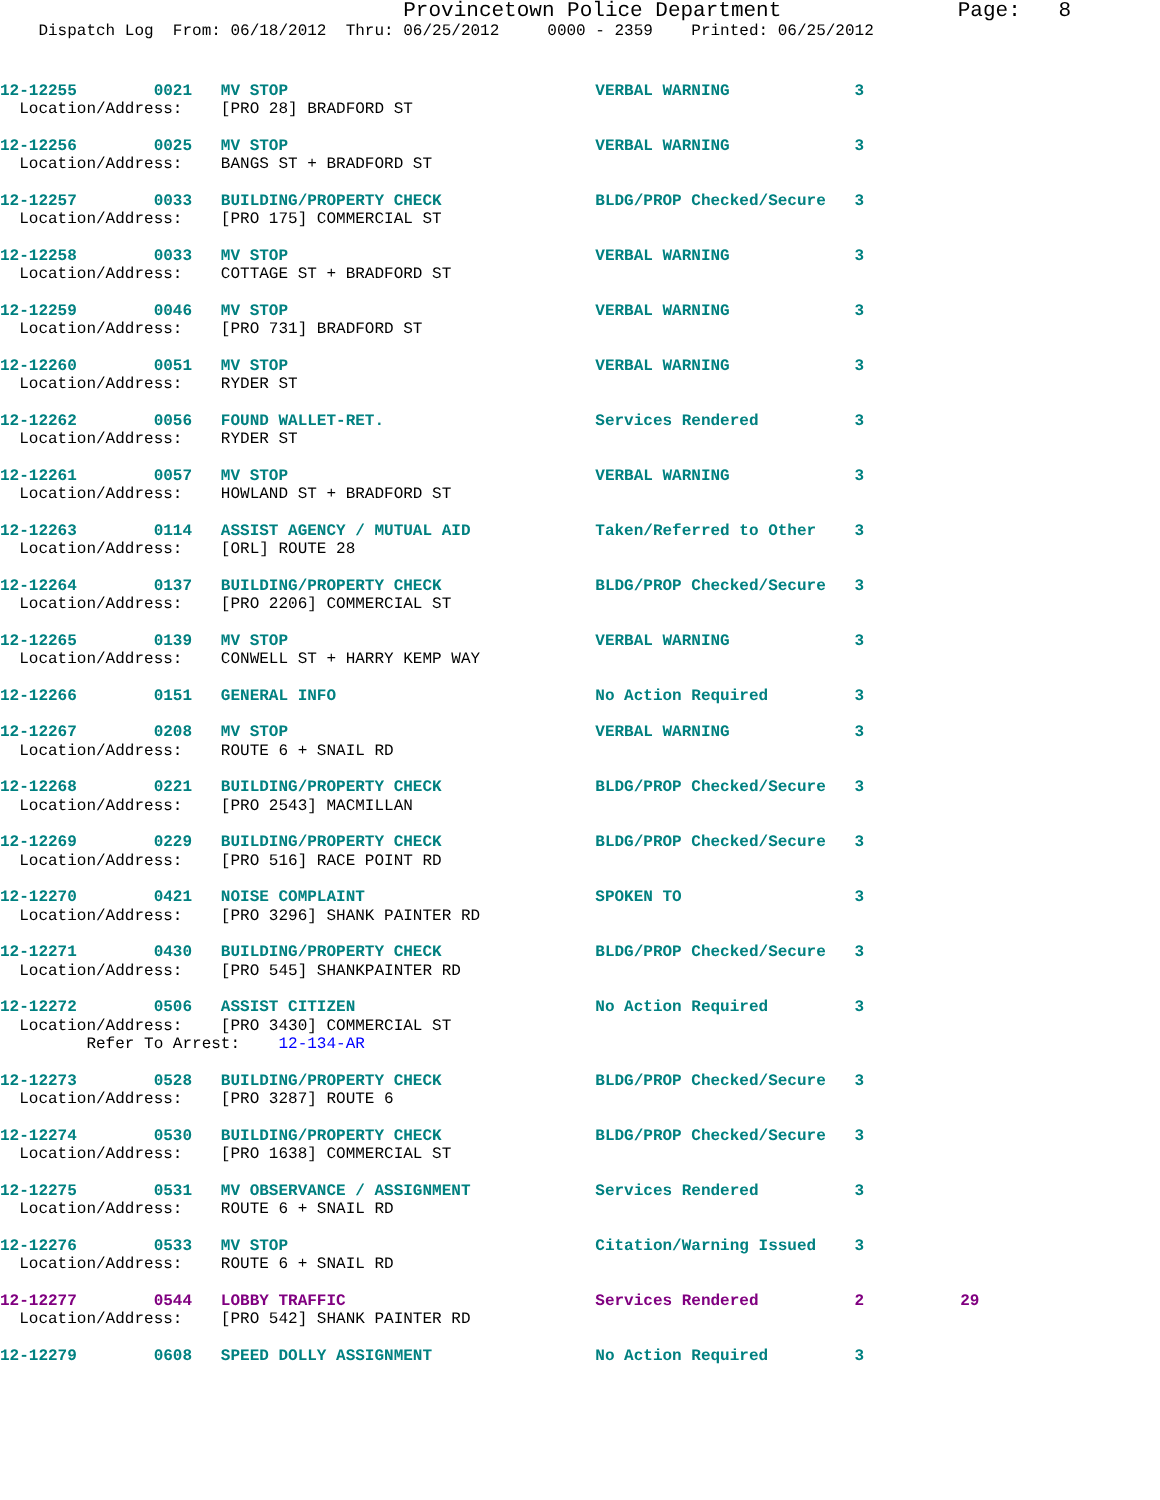Provincetown Police Department              Page:   8
    Dispatch Log  From: 06/18/2012  Thru: 06/25/2012     0000 - 2359    Printed: 06/25/2012
12-12255        0021   MV STOP                                VERBAL WARNING             3
  Location/Address:    [PRO 28] BRADFORD ST
12-12256        0025   MV STOP                                VERBAL WARNING             3
  Location/Address:    BANGS ST + BRADFORD ST
12-12257        0033   BUILDING/PROPERTY CHECK                BLDG/PROP Checked/Secure   3
  Location/Address:    [PRO 175] COMMERCIAL ST
12-12258        0033   MV STOP                                VERBAL WARNING             3
  Location/Address:    COTTAGE ST + BRADFORD ST
12-12259        0046   MV STOP                                VERBAL WARNING             3
  Location/Address:    [PRO 731] BRADFORD ST
12-12260        0051   MV STOP                                VERBAL WARNING             3
  Location/Address:    RYDER ST
12-12262        0056   FOUND WALLET-RET.                      Services Rendered          3
  Location/Address:    RYDER ST
12-12261        0057   MV STOP                                VERBAL WARNING             3
  Location/Address:    HOWLAND ST + BRADFORD ST
12-12263        0114   ASSIST AGENCY / MUTUAL AID             Taken/Referred to Other    3
  Location/Address:    [ORL] ROUTE 28
12-12264        0137   BUILDING/PROPERTY CHECK                BLDG/PROP Checked/Secure   3
  Location/Address:    [PRO 2206] COMMERCIAL ST
12-12265        0139   MV STOP                                VERBAL WARNING             3
  Location/Address:    CONWELL ST + HARRY KEMP WAY
12-12266        0151   GENERAL INFO                           No Action Required         3
12-12267        0208   MV STOP                                VERBAL WARNING             3
  Location/Address:    ROUTE 6 + SNAIL RD
12-12268        0221   BUILDING/PROPERTY CHECK                BLDG/PROP Checked/Secure   3
  Location/Address:    [PRO 2543] MACMILLAN
12-12269        0229   BUILDING/PROPERTY CHECK                BLDG/PROP Checked/Secure   3
  Location/Address:    [PRO 516] RACE POINT RD
12-12270        0421   NOISE COMPLAINT                        SPOKEN TO                  3
  Location/Address:    [PRO 3296] SHANK PAINTER RD
12-12271        0430   BUILDING/PROPERTY CHECK                BLDG/PROP Checked/Secure   3
  Location/Address:    [PRO 545] SHANKPAINTER RD
12-12272        0506   ASSIST CITIZEN                         No Action Required         3
  Location/Address:    [PRO 3430] COMMERCIAL ST
         Refer To Arrest:    12-134-AR
12-12273        0528   BUILDING/PROPERTY CHECK                BLDG/PROP Checked/Secure   3
  Location/Address:    [PRO 3287] ROUTE 6
12-12274        0530   BUILDING/PROPERTY CHECK                BLDG/PROP Checked/Secure   3
  Location/Address:    [PRO 1638] COMMERCIAL ST
12-12275        0531   MV OBSERVANCE / ASSIGNMENT             Services Rendered          3
  Location/Address:    ROUTE 6 + SNAIL RD
12-12276        0533   MV STOP                                Citation/Warning Issued    3
  Location/Address:    ROUTE 6 + SNAIL RD
12-12277        0544   LOBBY TRAFFIC                          Services Rendered          2          29
  Location/Address:    [PRO 542] SHANK PAINTER RD
12-12279        0608   SPEED DOLLY ASSIGNMENT                 No Action Required         3